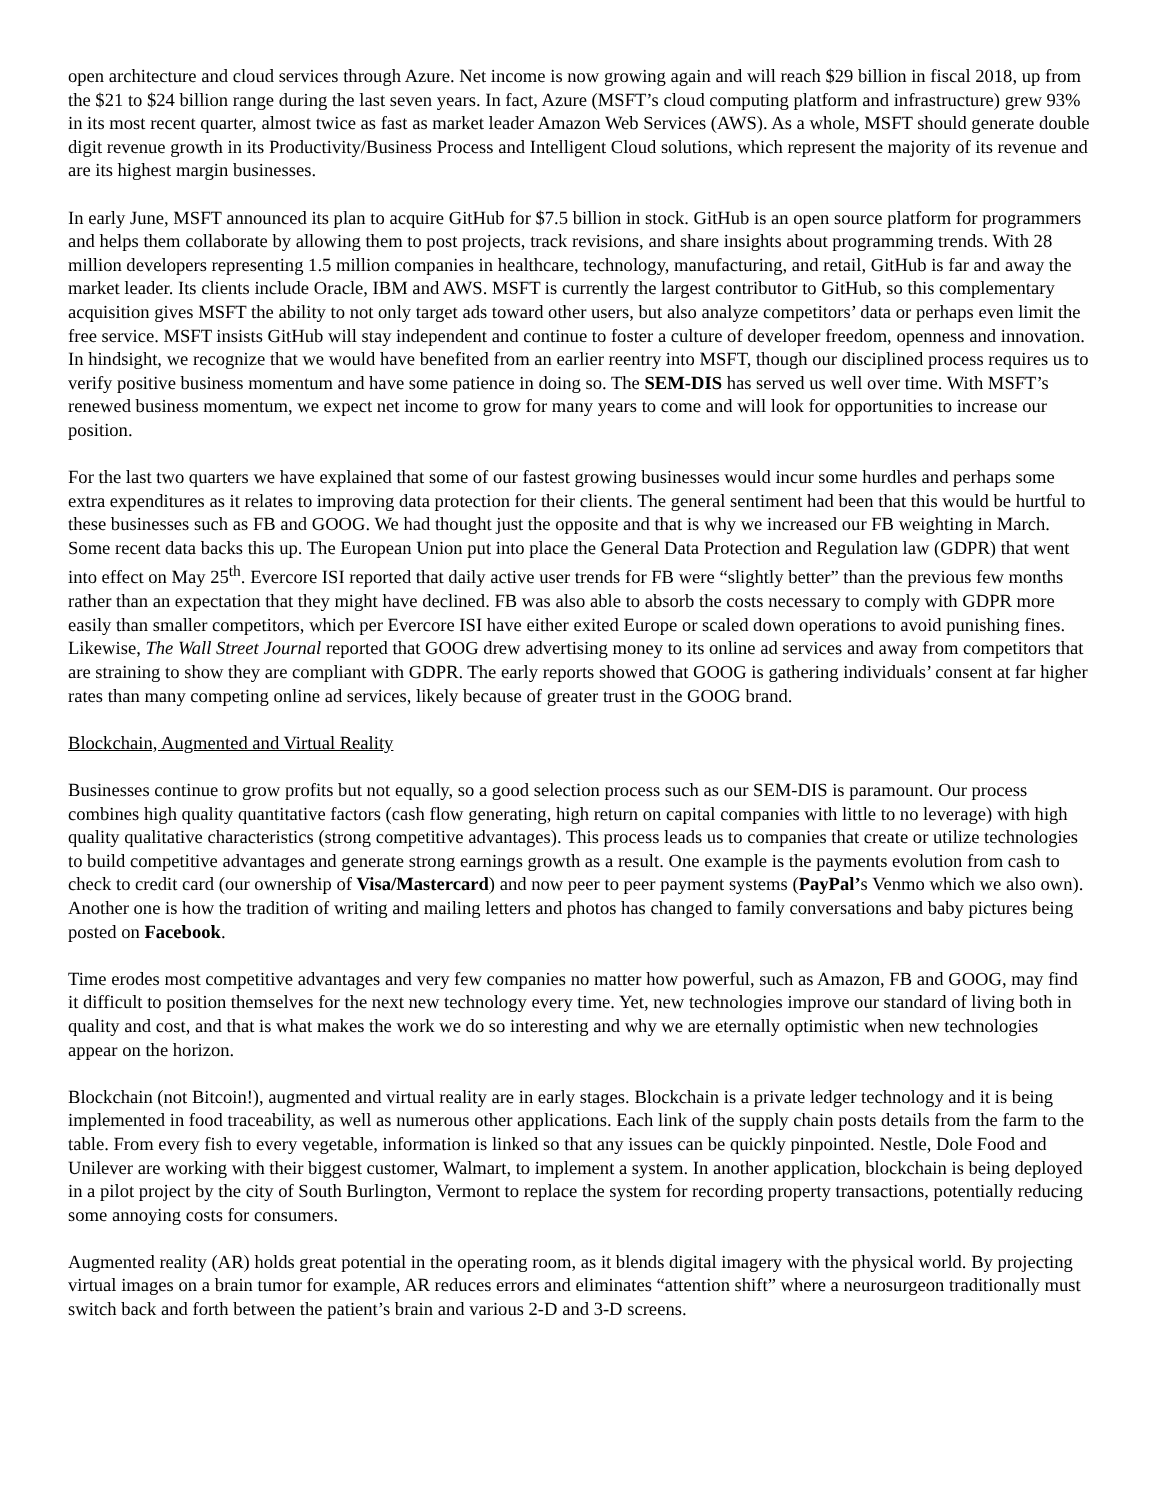open architecture and cloud services through Azure. Net income is now growing again and will reach $29 billion in fiscal 2018, up from the $21 to $24 billion range during the last seven years. In fact, Azure (MSFT’s cloud computing platform and infrastructure) grew 93% in its most recent quarter, almost twice as fast as market leader Amazon Web Services (AWS). As a whole, MSFT should generate double digit revenue growth in its Productivity/Business Process and Intelligent Cloud solutions, which represent the majority of its revenue and are its highest margin businesses.
In early June, MSFT announced its plan to acquire GitHub for $7.5 billion in stock. GitHub is an open source platform for programmers and helps them collaborate by allowing them to post projects, track revisions, and share insights about programming trends. With 28 million developers representing 1.5 million companies in healthcare, technology, manufacturing, and retail, GitHub is far and away the market leader. Its clients include Oracle, IBM and AWS. MSFT is currently the largest contributor to GitHub, so this complementary acquisition gives MSFT the ability to not only target ads toward other users, but also analyze competitors’ data or perhaps even limit the free service. MSFT insists GitHub will stay independent and continue to foster a culture of developer freedom, openness and innovation. In hindsight, we recognize that we would have benefited from an earlier reentry into MSFT, though our disciplined process requires us to verify positive business momentum and have some patience in doing so. The SEM-DIS has served us well over time. With MSFT’s renewed business momentum, we expect net income to grow for many years to come and will look for opportunities to increase our position.
For the last two quarters we have explained that some of our fastest growing businesses would incur some hurdles and perhaps some extra expenditures as it relates to improving data protection for their clients. The general sentiment had been that this would be hurtful to these businesses such as FB and GOOG. We had thought just the opposite and that is why we increased our FB weighting in March. Some recent data backs this up. The European Union put into place the General Data Protection and Regulation law (GDPR) that went into effect on May 25<sup>th</sup>. Evercore ISI reported that daily active user trends for FB were “slightly better” than the previous few months rather than an expectation that they might have declined. FB was also able to absorb the costs necessary to comply with GDPR more easily than smaller competitors, which per Evercore ISI have either exited Europe or scaled down operations to avoid punishing fines. Likewise, The Wall Street Journal reported that GOOG drew advertising money to its online ad services and away from competitors that are straining to show they are compliant with GDPR. The early reports showed that GOOG is gathering individuals’ consent at far higher rates than many competing online ad services, likely because of greater trust in the GOOG brand.
Blockchain, Augmented and Virtual Reality
Businesses continue to grow profits but not equally, so a good selection process such as our SEM-DIS is paramount. Our process combines high quality quantitative factors (cash flow generating, high return on capital companies with little to no leverage) with high quality qualitative characteristics (strong competitive advantages). This process leads us to companies that create or utilize technologies to build competitive advantages and generate strong earnings growth as a result. One example is the payments evolution from cash to check to credit card (our ownership of Visa/Mastercard) and now peer to peer payment systems (PayPal’s Venmo which we also own). Another one is how the tradition of writing and mailing letters and photos has changed to family conversations and baby pictures being posted on Facebook.
Time erodes most competitive advantages and very few companies no matter how powerful, such as Amazon, FB and GOOG, may find it difficult to position themselves for the next new technology every time. Yet, new technologies improve our standard of living both in quality and cost, and that is what makes the work we do so interesting and why we are eternally optimistic when new technologies appear on the horizon.
Blockchain (not Bitcoin!), augmented and virtual reality are in early stages. Blockchain is a private ledger technology and it is being implemented in food traceability, as well as numerous other applications. Each link of the supply chain posts details from the farm to the table. From every fish to every vegetable, information is linked so that any issues can be quickly pinpointed. Nestle, Dole Food and Unilever are working with their biggest customer, Walmart, to implement a system. In another application, blockchain is being deployed in a pilot project by the city of South Burlington, Vermont to replace the system for recording property transactions, potentially reducing some annoying costs for consumers.
Augmented reality (AR) holds great potential in the operating room, as it blends digital imagery with the physical world. By projecting virtual images on a brain tumor for example, AR reduces errors and eliminates “attention shift” where a neurosurgeon traditionally must switch back and forth between the patient’s brain and various 2-D and 3-D screens.